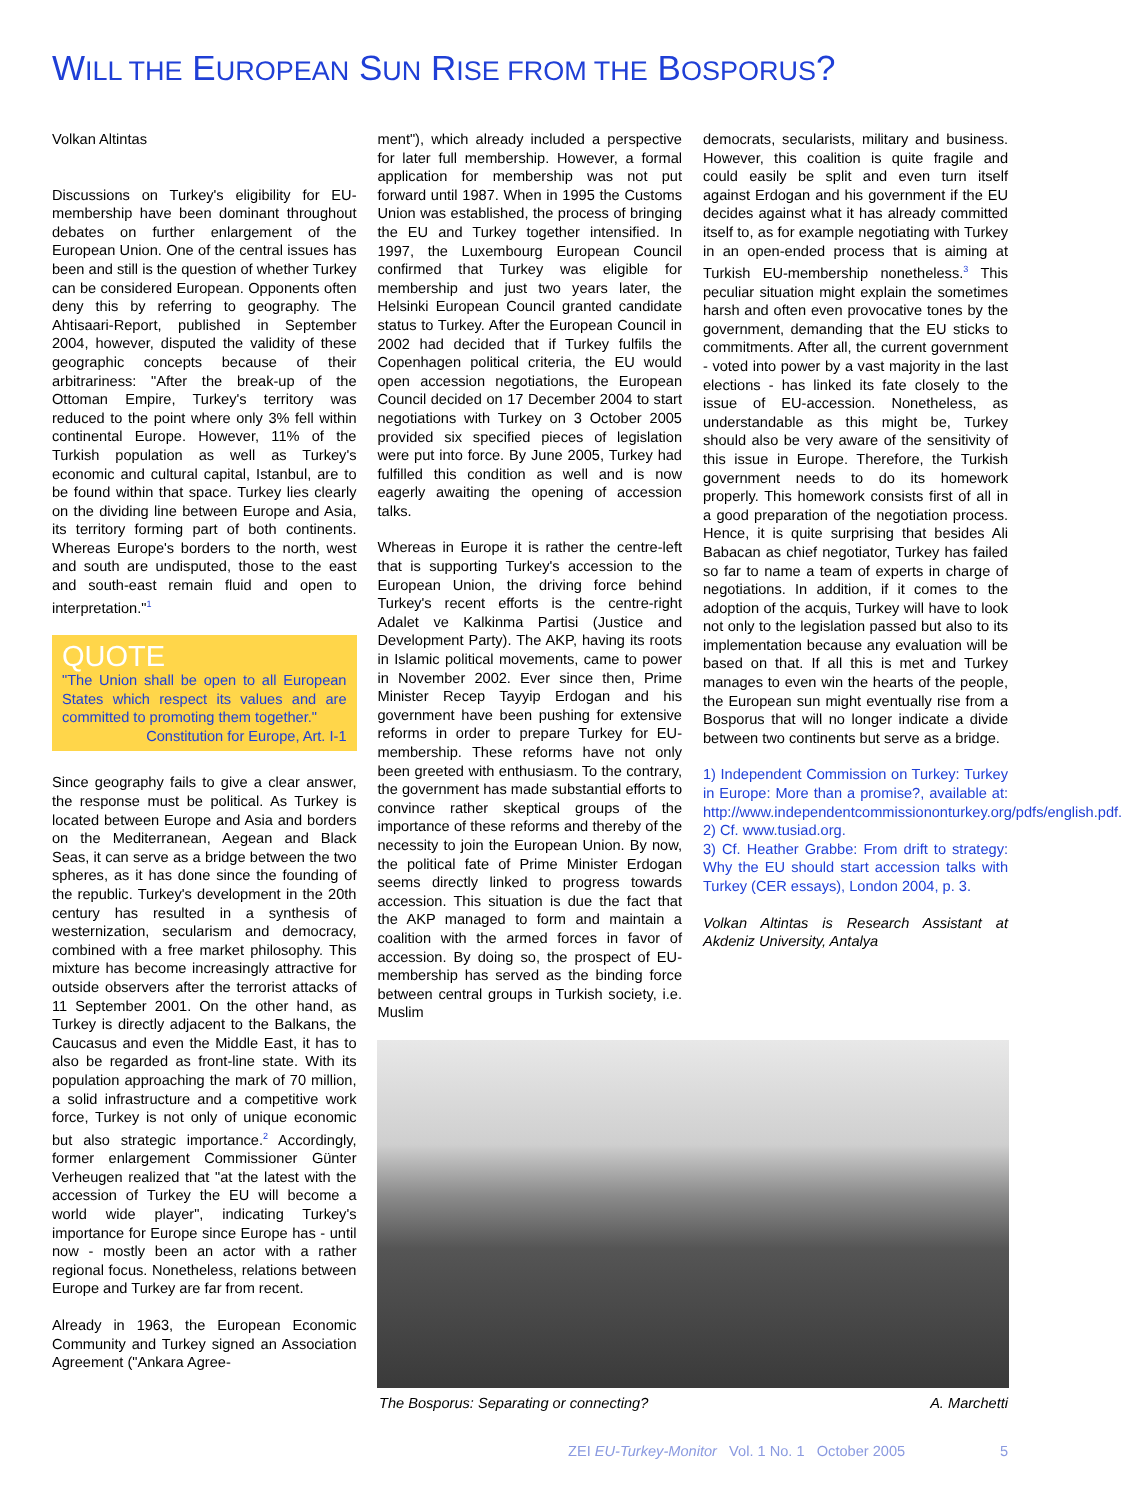WILL THE EUROPEAN SUN RISE FROM THE BOSPORUS?
Volkan Altintas
Discussions on Turkey's eligibility for EU-membership have been dominant throughout debates on further enlargement of the European Union. One of the central issues has been and still is the question of whether Turkey can be considered European. Opponents often deny this by referring to geography. The Ahtisaari-Report, published in September 2004, however, disputed the validity of these geographic concepts because of their arbitrariness: "After the break-up of the Ottoman Empire, Turkey's territory was reduced to the point where only 3% fell within continental Europe. However, 11% of the Turkish population as well as Turkey's economic and cultural capital, Istanbul, are to be found within that space. Turkey lies clearly on the dividing line between Europe and Asia, its territory forming part of both continents. Whereas Europe's borders to the north, west and south are undisputed, those to the east and south-east remain fluid and open to interpretation."<sup>1</sup>
QUOTE
"The Union shall be open to all European States which respect its values and are committed to promoting them together."
Constitution for Europe, Art. I-1
Since geography fails to give a clear answer, the response must be political. As Turkey is located between Europe and Asia and borders on the Mediterranean, Aegean and Black Seas, it can serve as a bridge between the two spheres, as it has done since the founding of the republic. Turkey's development in the 20th century has resulted in a synthesis of westernization, secularism and democracy, combined with a free market philosophy. This mixture has become increasingly attractive for outside observers after the terrorist attacks of 11 September 2001. On the other hand, as Turkey is directly adjacent to the Balkans, the Caucasus and even the Middle East, it has to also be regarded as front-line state. With its population approaching the mark of 70 million, a solid infrastructure and a competitive work force, Turkey is not only of unique economic but also strategic importance.<sup>2</sup> Accordingly, former enlargement Commissioner Günter Verheugen realized that "at the latest with the accession of Turkey the EU will become a world wide player", indicating Turkey's importance for Europe since Europe has - until now - mostly been an actor with a rather regional focus. Nonetheless, relations between Europe and Turkey are far from recent.
Already in 1963, the European Economic Community and Turkey signed an Association Agreement ("Ankara Agree-
ment"), which already included a perspective for later full membership. However, a formal application for membership was not put forward until 1987. When in 1995 the Customs Union was established, the process of bringing the EU and Turkey together intensified. In 1997, the Luxembourg European Council confirmed that Turkey was eligible for membership and just two years later, the Helsinki European Council granted candidate status to Turkey. After the European Council in 2002 had decided that if Turkey fulfils the Copenhagen political criteria, the EU would open accession negotiations, the European Council decided on 17 December 2004 to start negotiations with Turkey on 3 October 2005 provided six specified pieces of legislation were put into force. By June 2005, Turkey had fulfilled this condition as well and is now eagerly awaiting the opening of accession talks.
Whereas in Europe it is rather the centre-left that is supporting Turkey's accession to the European Union, the driving force behind Turkey's recent efforts is the centre-right Adalet ve Kalkinma Partisi (Justice and Development Party). The AKP, having its roots in Islamic political movements, came to power in November 2002. Ever since then, Prime Minister Recep Tayyip Erdogan and his government have been pushing for extensive reforms in order to prepare Turkey for EU-membership. These reforms have not only been greeted with enthusiasm. To the contrary, the government has made substantial efforts to convince rather skeptical groups of the importance of these reforms and thereby of the necessity to join the European Union. By now, the political fate of Prime Minister Erdogan seems directly linked to progress towards accession. This situation is due the fact that the AKP managed to form and maintain a coalition with the armed forces in favor of accession. By doing so, the prospect of EU-membership has served as the binding force between central groups in Turkish society, i.e. Muslim
democrats, secularists, military and business. However, this coalition is quite fragile and could easily be split and even turn itself against Erdogan and his government if the EU decides against what it has already committed itself to, as for example negotiating with Turkey in an open-ended process that is aiming at Turkish EU-membership nonetheless.<sup>3</sup> This peculiar situation might explain the sometimes harsh and often even provocative tones by the government, demanding that the EU sticks to commitments. After all, the current government - voted into power by a vast majority in the last elections - has linked its fate closely to the issue of EU-accession. Nonetheless, as understandable as this might be, Turkey should also be very aware of the sensitivity of this issue in Europe. Therefore, the Turkish government needs to do its homework properly. This homework consists first of all in a good preparation of the negotiation process. Hence, it is quite surprising that besides Ali Babacan as chief negotiator, Turkey has failed so far to name a team of experts in charge of negotiations. In addition, if it comes to the adoption of the acquis, Turkey will have to look not only to the legislation passed but also to its implementation because any evaluation will be based on that. If all this is met and Turkey manages to even win the hearts of the people, the European sun might eventually rise from a Bosporus that will no longer indicate a divide between two continents but serve as a bridge.
1) Independent Commission on Turkey: Turkey in Europe: More than a promise?, available at: http://www.independentcommissiononturkey.org/pdfs/english.pdf.
2) Cf. www.tusiad.org.
3) Cf. Heather Grabbe: From drift to strategy: Why the EU should start accession talks with Turkey (CER essays), London 2004, p. 3.
Volkan Altintas is Research Assistant at Akdeniz University, Antalya
The Bosporus: Separating or connecting? A. Marchetti
ZEI EU-Turkey-Monitor Vol. 1 No. 1 October 2005 5